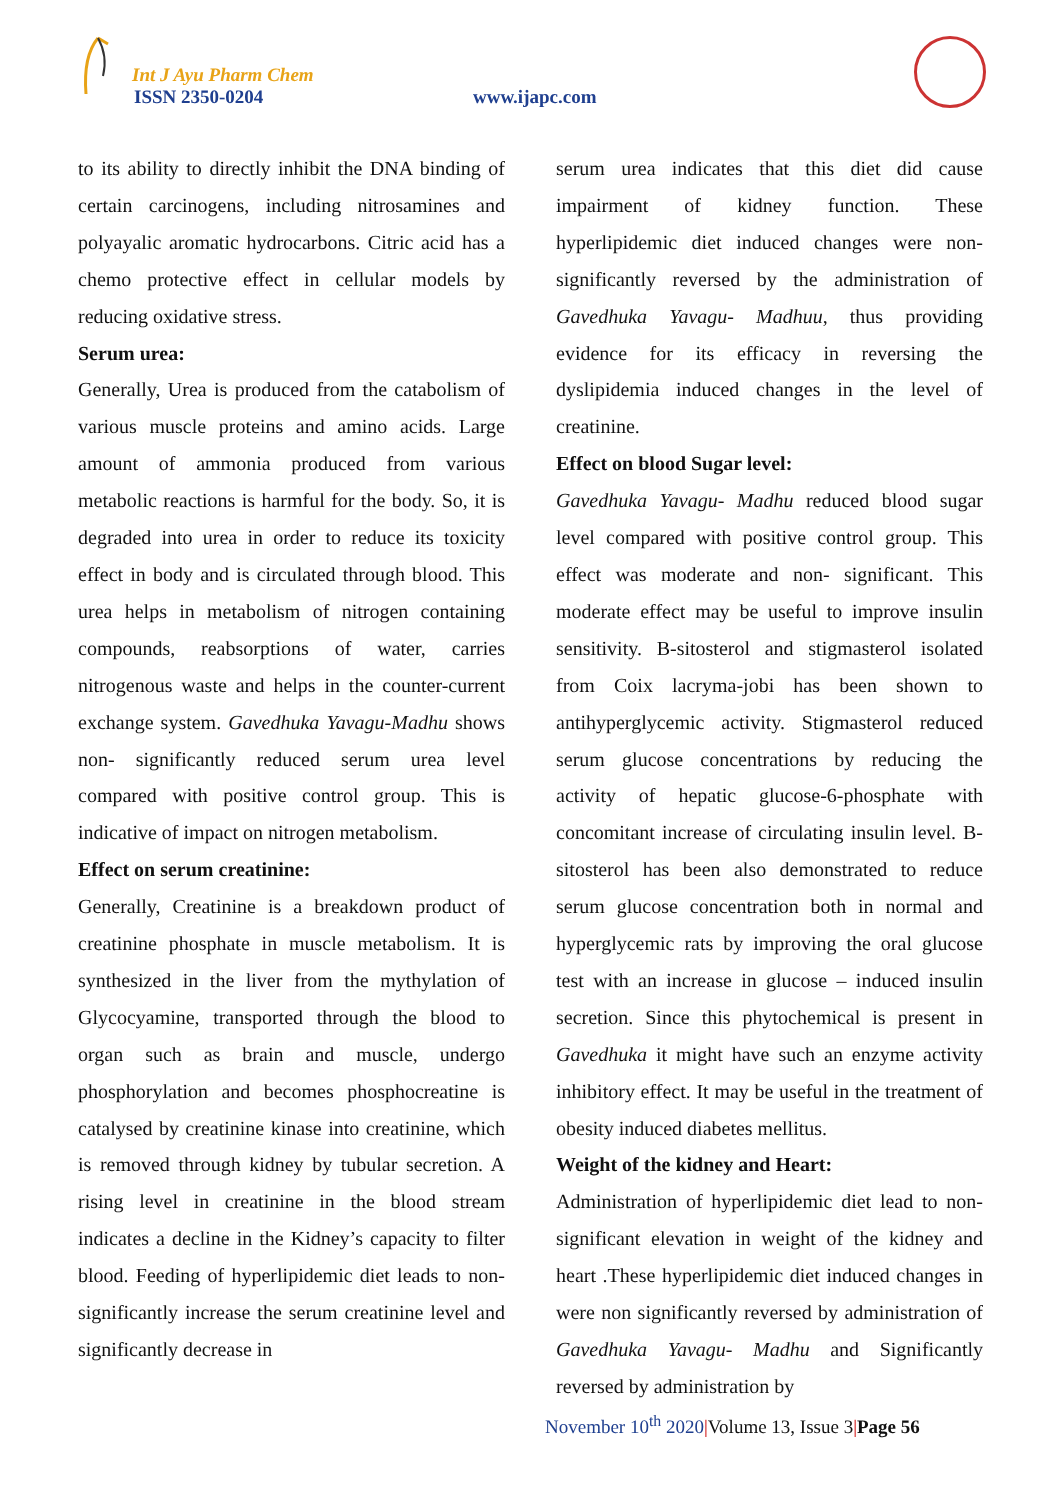Int J Ayu Pharm Chem
ISSN 2350-0204 www.ijapc.com
to its ability to directly inhibit the DNA binding of certain carcinogens, including nitrosamines and polyayalic aromatic hydrocarbons. Citric acid has a chemo protective effect in cellular models by reducing oxidative stress.
Serum urea:
Generally, Urea is produced from the catabolism of various muscle proteins and amino acids. Large amount of ammonia produced from various metabolic reactions is harmful for the body. So, it is degraded into urea in order to reduce its toxicity effect in body and is circulated through blood. This urea helps in metabolism of nitrogen containing compounds, reabsorptions of water, carries nitrogenous waste and helps in the counter-current exchange system. Gavedhuka Yavagu-Madhu shows non- significantly reduced serum urea level compared with positive control group. This is indicative of impact on nitrogen metabolism.
Effect on serum creatinine:
Generally, Creatinine is a breakdown product of creatinine phosphate in muscle metabolism. It is synthesized in the liver from the mythylation of Glycocyamine, transported through the blood to organ such as brain and muscle, undergo phosphorylation and becomes phosphocreatine is catalysed by creatinine kinase into creatinine, which is removed through kidney by tubular secretion. A rising level in creatinine in the blood stream indicates a decline in the Kidney’s capacity to filter blood. Feeding of hyperlipidemic diet leads to non-significantly increase the serum creatinine level and significantly decrease in
serum urea indicates that this diet did cause impairment of kidney function. These hyperlipidemic diet induced changes were non-significantly reversed by the administration of Gavedhuka Yavagu- Madhuu, thus providing evidence for its efficacy in reversing the dyslipidemia induced changes in the level of creatinine.
Effect on blood Sugar level:
Gavedhuka Yavagu- Madhu reduced blood sugar level compared with positive control group. This effect was moderate and non- significant. This moderate effect may be useful to improve insulin sensitivity. B-sitosterol and stigmasterol isolated from Coix lacryma-jobi has been shown to antihyperglycemic activity. Stigmasterol reduced serum glucose concentrations by reducing the activity of hepatic glucose-6-phosphate with concomitant increase of circulating insulin level. B-sitosterol has been also demonstrated to reduce serum glucose concentration both in normal and hyperglycemic rats by improving the oral glucose test with an increase in glucose – induced insulin secretion. Since this phytochemical is present in Gavedhuka it might have such an enzyme activity inhibitory effect. It may be useful in the treatment of obesity induced diabetes mellitus.
Weight of the kidney and Heart:
Administration of hyperlipidemic diet lead to non-significant elevation in weight of the kidney and heart .These hyperlipidemic diet induced changes in were non significantly reversed by administration of Gavedhuka Yavagu- Madhu and Significantly reversed by administration by
November 10<sup>th</sup> 2020|Volume 13, Issue 3|Page 56